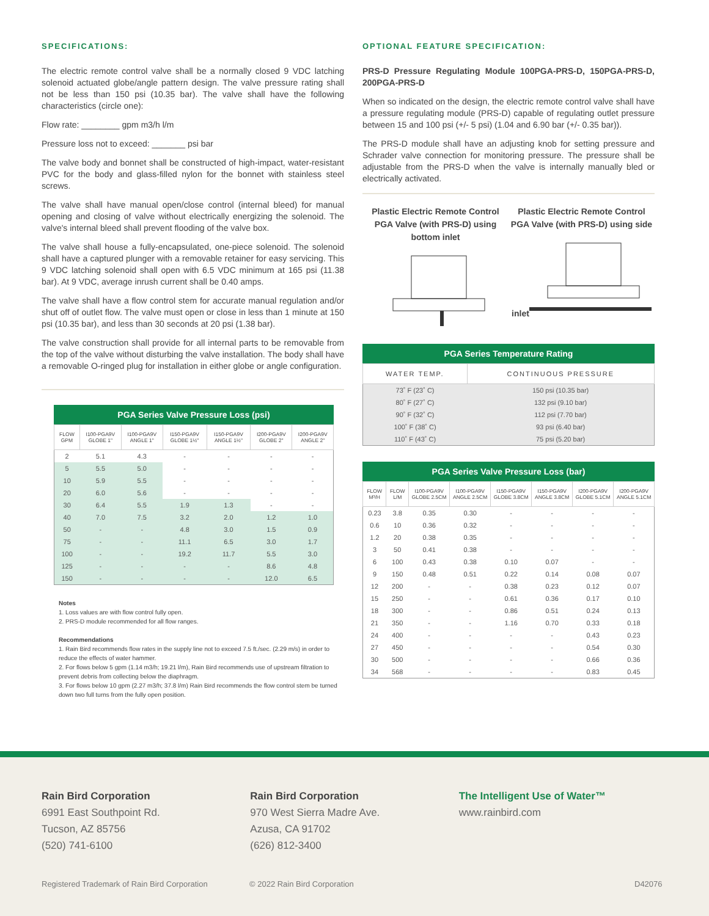SPECIFICATIONS:
The electric remote control valve shall be a normally closed 9 VDC latching solenoid actuated globe/angle pattern design. The valve pressure rating shall not be less than 150 psi (10.35 bar). The valve shall have the following characteristics (circle one):
Flow rate: ________ gpm m3/h l/m
Pressure loss not to exceed: _______ psi bar
The valve body and bonnet shall be constructed of high-impact, water-resistant PVC for the body and glass-filled nylon for the bonnet with stainless steel screws.
The valve shall have manual open/close control (internal bleed) for manual opening and closing of valve without electrically energizing the solenoid. The valve's internal bleed shall prevent flooding of the valve box.
The valve shall house a fully-encapsulated, one-piece solenoid. The solenoid shall have a captured plunger with a removable retainer for easy servicing. This 9 VDC latching solenoid shall open with 6.5 VDC minimum at 165 psi (11.38 bar). At 9 VDC, average inrush current shall be 0.40 amps.
The valve shall have a flow control stem for accurate manual regulation and/or shut off of outlet flow. The valve must open or close in less than 1 minute at 150 psi (10.35 bar), and less than 30 seconds at 20 psi (1.38 bar).
The valve construction shall provide for all internal parts to be removable from the top of the valve without disturbing the valve installation. The body shall have a removable O-ringed plug for installation in either globe or angle configuration.
PGA Series Valve Pressure Loss (psi)
| FLOW GPM | I100-PGA9V GLOBE 1" | I100-PGA9V ANGLE 1" | I150-PGA9V GLOBE 1½" | I150-PGA9V ANGLE 1½" | I200-PGA9V GLOBE 2" | I200-PGA9V ANGLE 2" |
| --- | --- | --- | --- | --- | --- | --- |
| 2 | 5.1 | 4.3 | - | - | - | - |
| 5 | 5.5 | 5.0 | - | - | - | - |
| 10 | 5.9 | 5.5 | - | - | - | - |
| 20 | 6.0 | 5.6 | - | - | - | - |
| 30 | 6.4 | 5.5 | 1.9 | 1.3 | - | - |
| 40 | 7.0 | 7.5 | 3.2 | 2.0 | 1.2 | 1.0 |
| 50 | - | - | 4.8 | 3.0 | 1.5 | 0.9 |
| 75 | - | - | 11.1 | 6.5 | 3.0 | 1.7 |
| 100 | - | - | 19.2 | 11.7 | 5.5 | 3.0 |
| 125 | - | - | - | - | 8.6 | 4.8 |
| 150 | - | - | - | - | 12.0 | 6.5 |
Notes
1. Loss values are with flow control fully open.
2. PRS-D module recommended for all flow ranges.
Recommendations
1. Rain Bird recommends flow rates in the supply line not to exceed 7.5 ft./sec. (2.29 m/s) in order to reduce the effects of water hammer.
2. For flows below 5 gpm (1.14 m3/h; 19.21 l/m), Rain Bird recommends use of upstream filtration to prevent debris from collecting below the diaphragm.
3. For flows below 10 gpm (2.27 m3/h; 37.8 l/m) Rain Bird recommends the flow control stem be turned down two full turns from the fully open position.
OPTIONAL FEATURE SPECIFICATION:
PRS-D Pressure Regulating Module 100PGA-PRS-D, 150PGA-PRS-D, 200PGA-PRS-D
When so indicated on the design, the electric remote control valve shall have a pressure regulating module (PRS-D) capable of regulating outlet pressure between 15 and 100 psi (+/- 5 psi) (1.04 and 6.90 bar (+/- 0.35 bar)).
The PRS-D module shall have an adjusting knob for setting pressure and Schrader valve connection for monitoring pressure. The pressure shall be adjustable from the PRS-D when the valve is internally manually bled or electrically activated.
Plastic Electric Remote Control PGA Valve (with PRS-D) using bottom inlet
Plastic Electric Remote Control PGA Valve (with PRS-D) using side inlet
PGA Series Temperature Rating
| WATER TEMP. | CONTINUOUS PRESSURE |
| --- | --- |
| 73˚ F (23˚ C) | 150 psi (10.35 bar) |
| 80˚ F (27˚ C) | 132 psi (9.10 bar) |
| 90˚ F (32˚ C) | 112 psi (7.70 bar) |
| 100˚ F (38˚ C) | 93 psi (6.40 bar) |
| 110˚ F (43˚ C) | 75 psi (5.20 bar) |
PGA Series Valve Pressure Loss (bar)
| FLOW M³/H | FLOW L/M | I100-PGA9V GLOBE 2.5CM | I100-PGA9V ANGLE 2.5CM | I150-PGA9V GLOBE 3.8CM | I150-PGA9V ANGLE 3.8CM | I200-PGA9V GLOBE 5.1CM | I200-PGA9V ANGLE 5.1CM |
| --- | --- | --- | --- | --- | --- | --- | --- |
| 0.23 | 3.8 | 0.35 | 0.30 | - | - | - | - |
| 0.6 | 10 | 0.36 | 0.32 | - | - | - | - |
| 1.2 | 20 | 0.38 | 0.35 | - | - | - | - |
| 3 | 50 | 0.41 | 0.38 | - | - | - | - |
| 6 | 100 | 0.43 | 0.38 | 0.10 | 0.07 | - | - |
| 9 | 150 | 0.48 | 0.51 | 0.22 | 0.14 | 0.08 | 0.07 |
| 12 | 200 | - | - | 0.38 | 0.23 | 0.12 | 0.07 |
| 15 | 250 | - | - | 0.61 | 0.36 | 0.17 | 0.10 |
| 18 | 300 | - | - | 0.86 | 0.51 | 0.24 | 0.13 |
| 21 | 350 | - | - | 1.16 | 0.70 | 0.33 | 0.18 |
| 24 | 400 | - | - | - | - | 0.43 | 0.23 |
| 27 | 450 | - | - | - | - | 0.54 | 0.30 |
| 30 | 500 | - | - | - | - | 0.66 | 0.36 |
| 34 | 568 | - | - | - | - | 0.83 | 0.45 |
Rain Bird Corporation
6991 East Southpoint Rd.
Tucson, AZ 85756
(520) 741-6100
Rain Bird Corporation
970 West Sierra Madre Ave.
Azusa, CA 91702
(626) 812-3400
The Intelligent Use of Water™
www.rainbird.com
Registered Trademark of Rain Bird Corporation © 2022 Rain Bird Corporation D42076